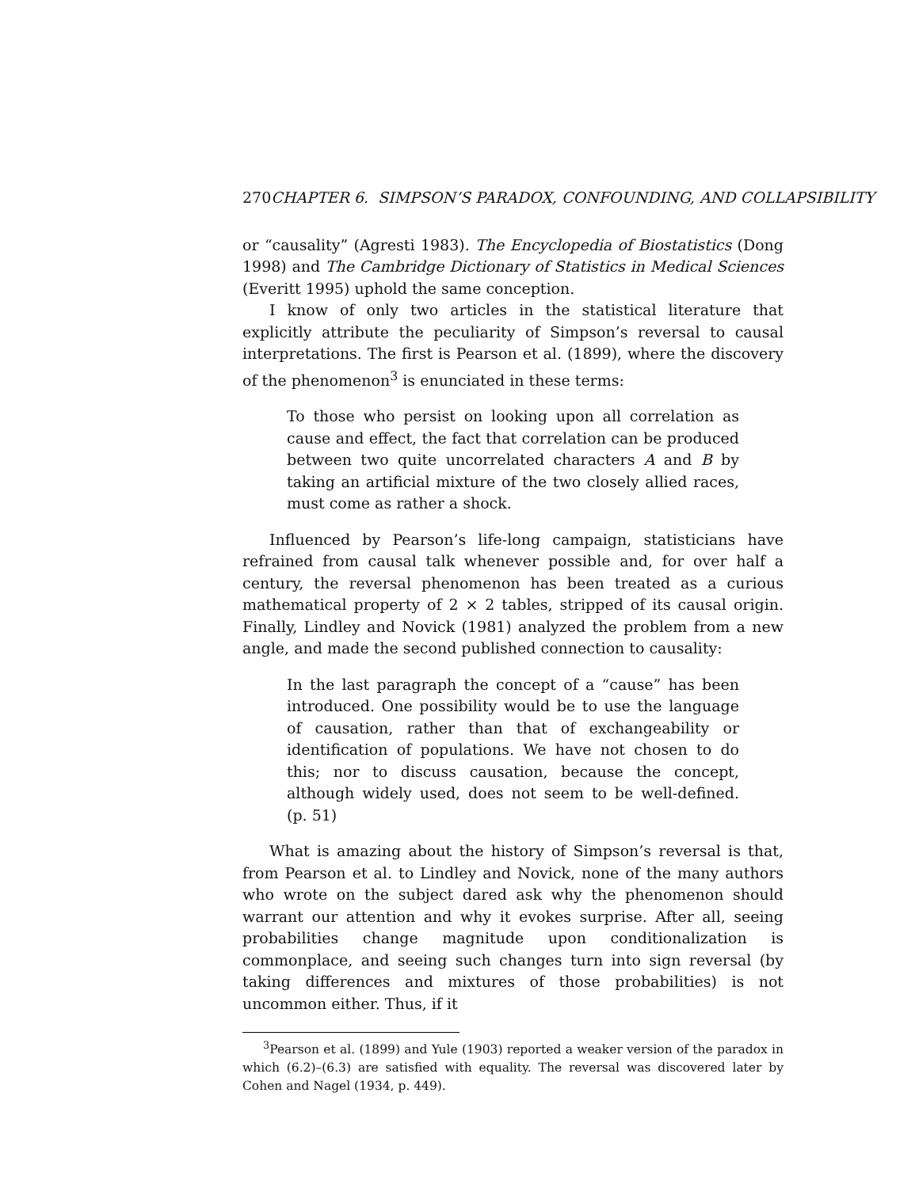270 CHAPTER 6. SIMPSON’S PARADOX, CONFOUNDING, AND COLLAPSIBILITY
or “causality” (Agresti 1983). The Encyclopedia of Biostatistics (Dong 1998) and The Cambridge Dictionary of Statistics in Medical Sciences (Everitt 1995) uphold the same conception.
I know of only two articles in the statistical literature that explicitly attribute the peculiarity of Simpson’s reversal to causal interpretations. The first is Pearson et al. (1899), where the discovery of the phenomenon<sup>3</sup> is enunciated in these terms:
To those who persist on looking upon all correlation as cause and effect, the fact that correlation can be produced between two quite uncorrelated characters A and B by taking an artificial mixture of the two closely allied races, must come as rather a shock.
Influenced by Pearson’s life-long campaign, statisticians have refrained from causal talk whenever possible and, for over half a century, the reversal phenomenon has been treated as a curious mathematical property of 2 × 2 tables, stripped of its causal origin. Finally, Lindley and Novick (1981) analyzed the problem from a new angle, and made the second published connection to causality:
In the last paragraph the concept of a “cause” has been introduced. One possibility would be to use the language of causation, rather than that of exchangeability or identification of populations. We have not chosen to do this; nor to discuss causation, because the concept, although widely used, does not seem to be well-defined. (p. 51)
What is amazing about the history of Simpson’s reversal is that, from Pearson et al. to Lindley and Novick, none of the many authors who wrote on the subject dared ask why the phenomenon should warrant our attention and why it evokes surprise. After all, seeing probabilities change magnitude upon conditionalization is commonplace, and seeing such changes turn into sign reversal (by taking differences and mixtures of those probabilities) is not uncommon either. Thus, if it
<sup>3</sup> Pearson et al. (1899) and Yule (1903) reported a weaker version of the paradox in which (6.2)–(6.3) are satisfied with equality. The reversal was discovered later by Cohen and Nagel (1934, p. 449).